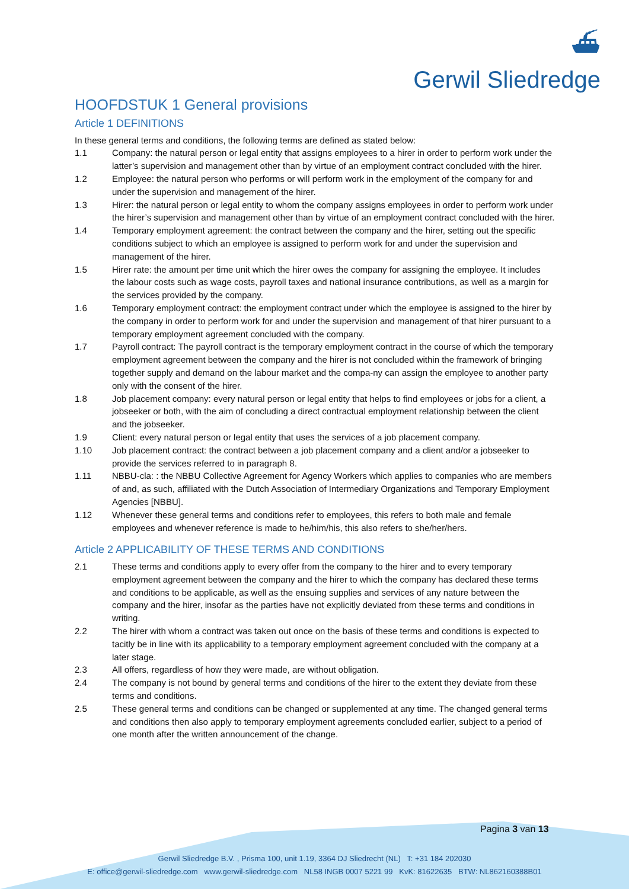⛴
Gerwil Sliedredge
HOOFDSTUK 1 General provisions
Article 1 DEFINITIONS
In these general terms and conditions, the following terms are defined as stated below:
1.1 Company: the natural person or legal entity that assigns employees to a hirer in order to perform work under the latter’s supervision and management other than by virtue of an employment contract concluded with the hirer.
1.2 Employee: the natural person who performs or will perform work in the employment of the company for and under the supervision and management of the hirer.
1.3 Hirer: the natural person or legal entity to whom the company assigns employees in order to perform work under the hirer’s supervision and management other than by virtue of an employment contract concluded with the hirer.
1.4 Temporary employment agreement: the contract between the company and the hirer, setting out the specific conditions subject to which an employee is assigned to perform work for and under the supervision and management of the hirer.
1.5 Hirer rate: the amount per time unit which the hirer owes the company for assigning the employee. It includes the labour costs such as wage costs, payroll taxes and national insurance contributions, as well as a margin for the services provided by the company.
1.6 Temporary employment contract: the employment contract under which the employee is assigned to the hirer by the company in order to perform work for and under the supervision and management of that hirer pursuant to a temporary employment agreement concluded with the company.
1.7 Payroll contract: The payroll contract is the temporary employment contract in the course of which the temporary employment agreement between the company and the hirer is not concluded within the framework of bringing together supply and demand on the labour market and the compa-ny can assign the employee to another party only with the consent of the hirer.
1.8 Job placement company: every natural person or legal entity that helps to find employees or jobs for a client, a jobseeker or both, with the aim of concluding a direct contractual employment relationship between the client and the jobseeker.
1.9 Client: every natural person or legal entity that uses the services of a job placement company.
1.10 Job placement contract: the contract between a job placement company and a client and/or a jobseeker to provide the services referred to in paragraph 8.
1.11 NBBU-cla: : the NBBU Collective Agreement for Agency Workers which applies to companies who are members of and, as such, affiliated with the Dutch Association of Intermediary Organizations and Temporary Employment Agencies [NBBU].
1.12 Whenever these general terms and conditions refer to employees, this refers to both male and female employees and whenever reference is made to he/him/his, this also refers to she/her/hers.
Article 2 APPLICABILITY OF THESE TERMS AND CONDITIONS
2.1 These terms and conditions apply to every offer from the company to the hirer and to every temporary employment agreement between the company and the hirer to which the company has declared these terms and conditions to be applicable, as well as the ensuing supplies and services of any nature between the company and the hirer, insofar as the parties have not explicitly deviated from these terms and conditions in writing.
2.2 The hirer with whom a contract was taken out once on the basis of these terms and conditions is expected to tacitly be in line with its applicability to a temporary employment agreement concluded with the company at a later stage.
2.3 All offers, regardless of how they were made, are without obligation.
2.4 The company is not bound by general terms and conditions of the hirer to the extent they deviate from these terms and conditions.
2.5 These general terms and conditions can be changed or supplemented at any time. The changed general terms and conditions then also apply to temporary employment agreements concluded earlier, subject to a period of one month after the written announcement of the change.
Pagina 3 van 13
Gerwil Sliedredge B.V. , Prisma 100, unit 1.19, 3364 DJ Sliedrecht (NL) T: +31 184 202030
E: office@gerwil-sliedredge.com www.gerwil-sliedredge.com NL58 INGB 0007 5221 99 KvK: 81622635 BTW: NL862160388B01